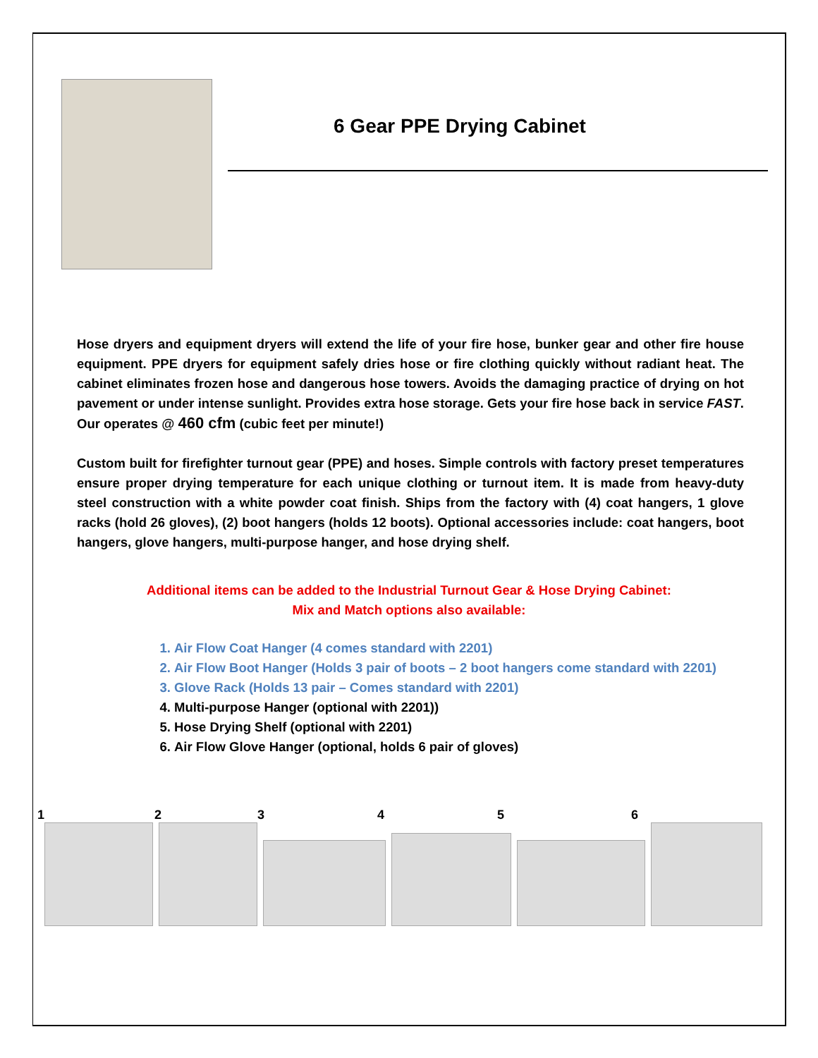6 Gear PPE Drying Cabinet
Hose dryers and equipment dryers will extend the life of your fire hose, bunker gear and other fire house equipment. PPE dryers for equipment safely dries hose or fire clothing quickly without radiant heat. The cabinet eliminates frozen hose and dangerous hose towers. Avoids the damaging practice of drying on hot pavement or under intense sunlight. Provides extra hose storage. Gets your fire hose back in service FAST. Our operates @ 460 cfm (cubic feet per minute!)
Custom built for firefighter turnout gear (PPE) and hoses. Simple controls with factory preset temperatures ensure proper drying temperature for each unique clothing or turnout item. It is made from heavy-duty steel construction with a white powder coat finish. Ships from the factory with (4) coat hangers, 1 glove racks (hold 26 gloves), (2) boot hangers (holds 12 boots). Optional accessories include: coat hangers, boot hangers, glove hangers, multi-purpose hanger, and hose drying shelf.
Additional items can be added to the Industrial Turnout Gear & Hose Drying Cabinet:
Mix and Match options also available:
1. Air Flow Coat Hanger (4 comes standard with 2201)
2. Air Flow Boot Hanger (Holds 3 pair of boots – 2 boot hangers come standard with 2201)
3. Glove Rack (Holds 13 pair – Comes standard with 2201)
4. Multi-purpose Hanger (optional with 2201))
5. Hose Drying Shelf (optional with 2201)
6. Air Flow Glove Hanger (optional, holds 6 pair of gloves)
1 2 3 4 5 6